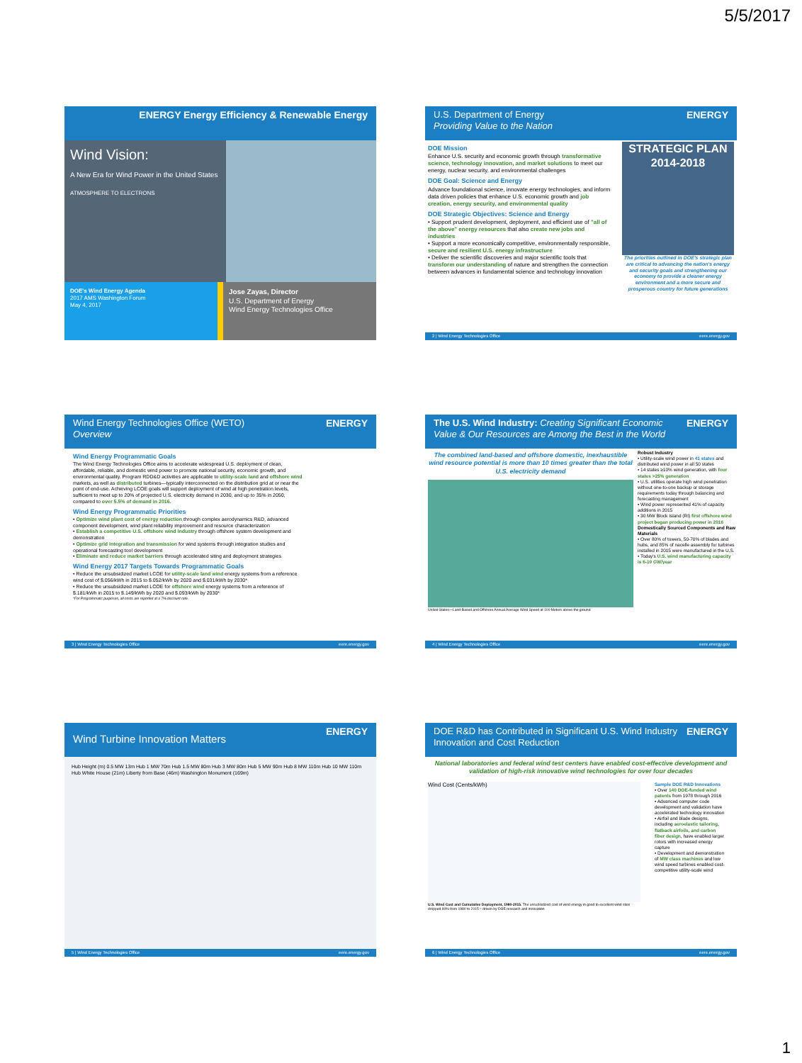5/5/2017
ENERGY Energy Efficiency & Renewable Energy
Wind Vision:
A New Era for Wind Power in the United States
ATMOSPHERE TO ELECTRONS
DOE's Wind Energy Agenda
2017 AMS Washington Forum
May 4, 2017
Jose Zayas, Director
U.S. Department of Energy
Wind Energy Technologies Office
U.S. Department of Energy
Providing Value to the Nation ENERGY
DOE Mission
Enhance U.S. security and economic growth through transformative science, technology innovation, and market solutions to meet our energy, nuclear security, and environmental challenges
DOE Goal: Science and Energy
Advance foundational science, innovate energy technologies, and inform data driven policies that enhance U.S. economic growth and job creation, energy security, and environmental quality
DOE Strategic Objectives: Science and Energy
• Support prudent development, deployment, and efficient use of "all of the above" energy resources that also create new jobs and industries
• Support a more economically competitive, environmentally responsible, secure and resilient U.S. energy infrastructure
• Deliver the scientific discoveries and major scientific tools that transform our understanding of nature and strengthen the connection between advances in fundamental science and technology innovation
STRATEGIC PLAN 2014-2018
The priorities outlined in DOE's strategic plan are critical to advancing the nation's energy and security goals and strengthening our economy to provide a cleaner energy environment and a more secure and prosperous country for future generations
2 | Wind Energy Technologies Office eere.energy.gov
Wind Energy Technologies Office (WETO)
Overview ENERGY
Wind Energy Programmatic Goals
The Wind Energy Technologies Office aims to accelerate widespread U.S. deployment of clean, affordable, reliable, and domestic wind power to promote national security, economic growth, and environmental quality. Program RDD&D activities are applicable to utility-scale land and offshore wind markets, as well as distributed turbines—typically interconnected on the distribution grid at or near the point of end-use. Achieving LCOE goals will support deployment of wind at high penetration levels, sufficient to meet up to 20% of projected U.S. electricity demand in 2030, and up to 35% in 2050, compared to over 5.5% of demand in 2016.
Wind Energy Programmatic Priorities
• Optimize wind plant cost of energy reduction through complex aerodynamics R&D, advanced component development, wind plant reliability improvement and resource characterization
• Establish a competitive U.S. offshore wind industry through offshore system development and demonstration
• Optimize grid integration and transmission for wind systems through integration studies and operational forecasting tool development
• Eliminate and reduce market barriers through accelerated siting and deployment strategies
Wind Energy 2017 Targets Towards Programmatic Goals
• Reduce the unsubsidized market LCOE for utility-scale land wind energy systems from a reference wind cost of $.056/kWh in 2015 to $.052/kWh by 2020 and $.031/kWh by 2030*
• Reduce the unsubsidized market LCOE for offshore wind energy systems from a reference of $.181/kWh in 2015 to $.149/kWh by 2020 and $.093/kWh by 2030*
*For Programmatic purposes, all costs are reported at a 7% discount rate.
3 | Wind Energy Technologies Office eere.energy.gov
The U.S. Wind Industry: Creating Significant Economic Value & Our Resources are Among the Best in the World ENERGY
The combined land-based and offshore domestic, inexhaustible wind resource potential is more than 10 times greater than the total U.S. electricity demand
United States—Land-Based and Offshore Annual Average Wind Speed at 100 Meters above the ground
Robust Industry
• Utility-scale wind power in 41 states and distributed wind power in all 50 states
• 14 states ≥10% wind generation, with four states >25% generation
• U.S. utilities operate high wind penetration without one-to-one backup or storage requirements today through balancing and forecasting management
• Wind power represented 41% of capacity additions in 2015
• 30 MW Block Island (RI) first offshore wind project began producing power in 2016
Domestically Sourced Components and Raw Materials
• Over 80% of towers, 50-70% of blades and hubs, and 85% of nacelle assembly for turbines installed in 2015 were manufactured in the U.S.
• Today's U.S. wind manufacturing capacity is 6-10 GW/year
4 | Wind Energy Technologies Office eere.energy.gov
Wind Turbine Innovation Matters ENERGY
Hub Height (m) 0.5 MW 13m Hub 1 MW 70m Hub 1.5 MW 80m Hub 3 MW 80m Hub 5 MW 90m Hub 8 MW 110m Hub 10 MW 110m Hub White House (21m) Liberty from Base (46m) Washington Monument (169m)
5 | Wind Energy Technologies Office eere.energy.gov
DOE R&D has Contributed in Significant U.S. Wind Industry Innovation and Cost Reduction ENERGY
National laboratories and federal wind test centers have enabled cost-effective development and validation of high-risk innovative wind technologies for over four decades
Wind Cost (Cents/kWh)
U.S. Wind Cost and Cumulative Deployment, 1980-2015. The unsubsidized cost of wind energy in good to excellent wind sites dropped 90% from 1980 to 2015 – driven by DOE research and innovation
Sample DOE R&D Innovations
• Over 140 DOE-funded wind patents from 1978 through 2016
• Advanced computer code development and validation have accelerated technology innovation
• Airfoil and blade designs, including aeroelastic tailoring, flatback airfoils, and carbon fiber design, have enabled larger rotors with increased energy capture
• Development and demonstration of MW class machines and low wind speed turbines enabled cost-competitive utility-scale wind
6 | Wind Energy Technologies Office eere.energy.gov
1